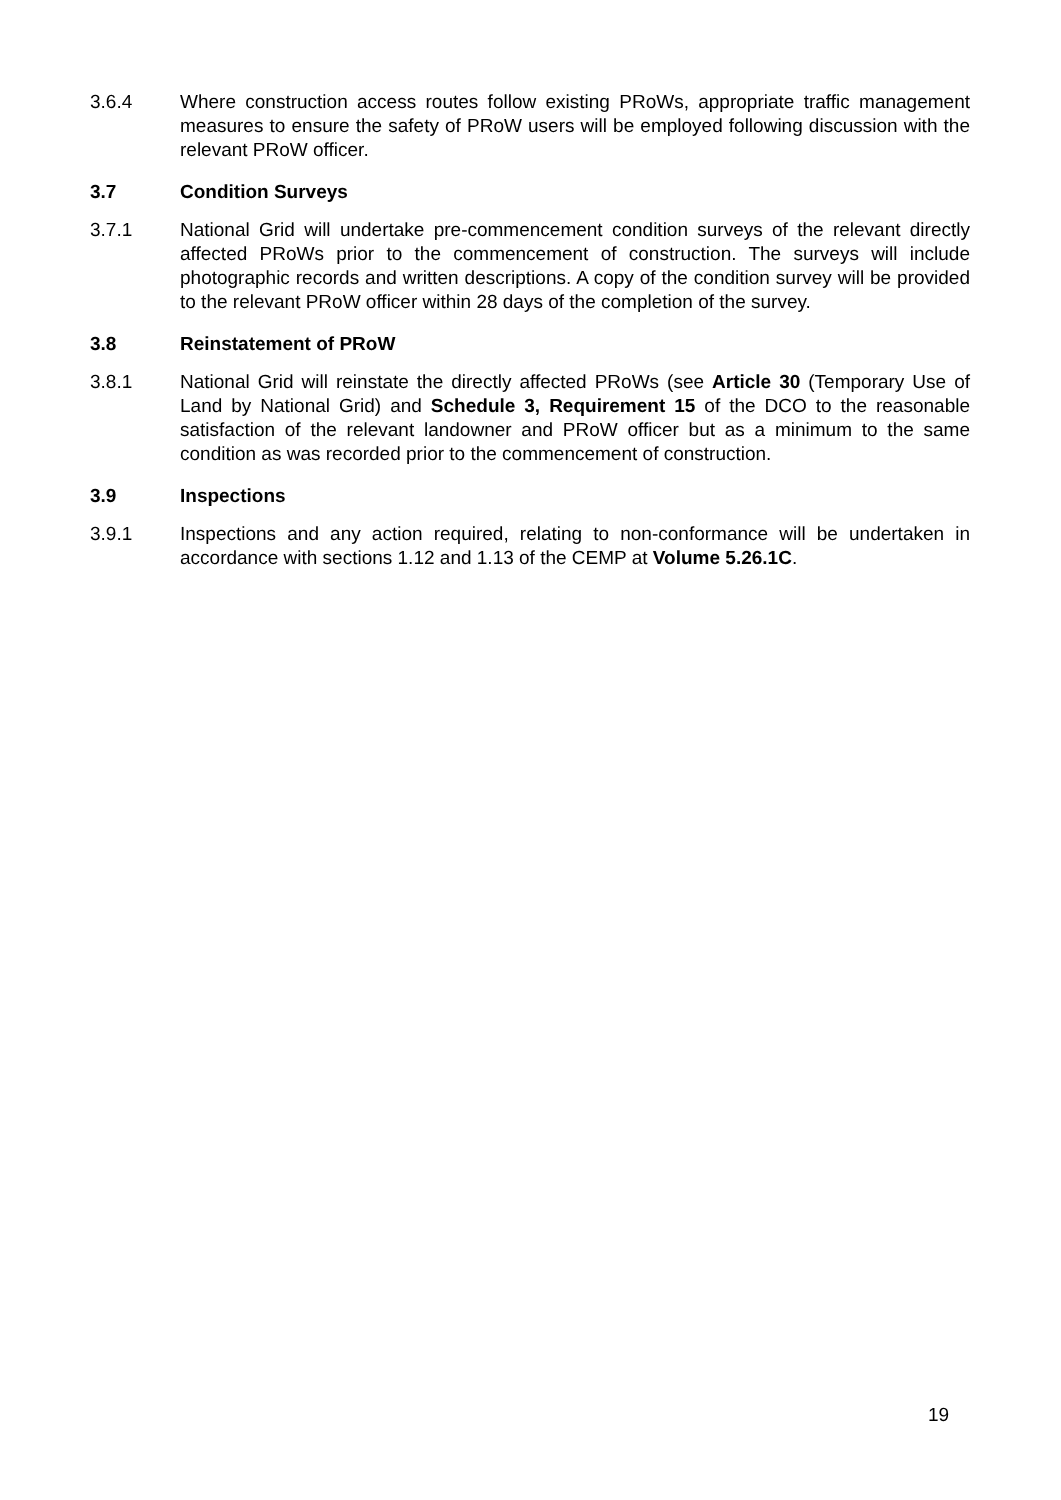3.6.4 Where construction access routes follow existing PRoWs, appropriate traffic management measures to ensure the safety of PRoW users will be employed following discussion with the relevant PRoW officer.
3.7 Condition Surveys
3.7.1 National Grid will undertake pre-commencement condition surveys of the relevant directly affected PRoWs prior to the commencement of construction. The surveys will include photographic records and written descriptions. A copy of the condition survey will be provided to the relevant PRoW officer within 28 days of the completion of the survey.
3.8 Reinstatement of PRoW
3.8.1 National Grid will reinstate the directly affected PRoWs (see Article 30 (Temporary Use of Land by National Grid) and Schedule 3, Requirement 15 of the DCO to the reasonable satisfaction of the relevant landowner and PRoW officer but as a minimum to the same condition as was recorded prior to the commencement of construction.
3.9 Inspections
3.9.1 Inspections and any action required, relating to non-conformance will be undertaken in accordance with sections 1.12 and 1.13 of the CEMP at Volume 5.26.1C.
19